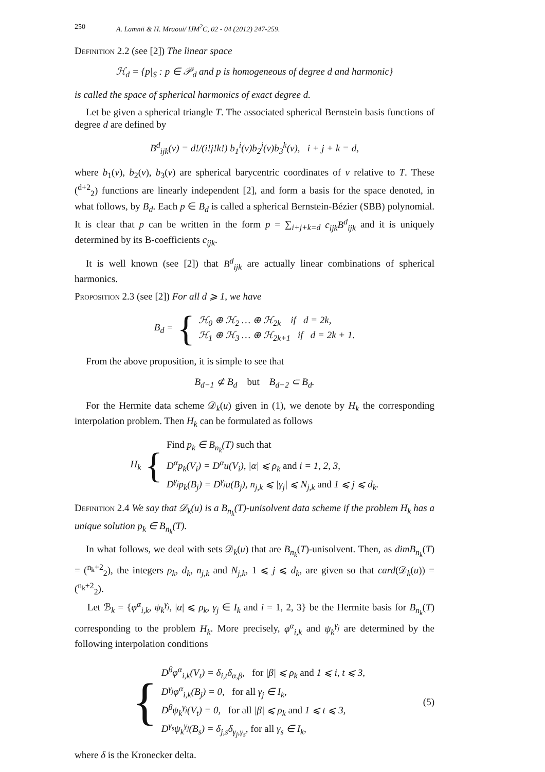250 A. Lamnii & H. Mraoui/ IJM<sup>2</sup>C, 02 - 04 (2012) 247-259.
Definition 2.2 (see [2]) The linear space
ℋ<sub>d</sub> = {p|<sub>S</sub> : p ∈ 𝒫<sub>d</sub> and p is homogeneous of degree d and harmonic}
is called the space of spherical harmonics of exact degree d.
Let be given a spherical triangle T. The associated spherical Bernstein basis functions of degree d are defined by
B<sup>d</sup><sub>ijk</sub>(v) = d!/(i!j!k!) b<sub>1</sub><sup>i</sup>(v)b<sub>2</sub><sup>j</sup>(v)b<sub>3</sub><sup>k</sup>(v), i + j + k = d,
where b<sub>1</sub>(v), b<sub>2</sub>(v), b<sub>3</sub>(v) are spherical barycentric coordinates of v relative to T. These (<sup>d+2</sup><sub>2</sub>) functions are linearly independent [2], and form a basis for the space denoted, in what follows, by B<sub>d</sub>. Each p ∈ B<sub>d</sub> is called a spherical Bernstein-Bézier (SBB) polynomial. It is clear that p can be written in the form p = ∑<sub>i+j+k=d</sub> c<sub>ijk</sub>B<sup>d</sup><sub>ijk</sub> and it is uniquely determined by its B-coefficients c<sub>ijk</sub>.
It is well known (see [2]) that B<sup>d</sup><sub>ijk</sub> are actually linear combinations of spherical harmonics.
Proposition 2.3 (see [2]) For all d ⩾ 1, we have
B<sub>d</sub> = {
ℋ<sub>0</sub> ⊕ ℋ<sub>2</sub> … ⊕ ℋ<sub>2k</sub> if d = 2k,
ℋ<sub>1</sub> ⊕ ℋ<sub>3</sub> … ⊕ ℋ<sub>2k+1</sub> if d = 2k + 1.
From the above proposition, it is simple to see that
B<sub>d−1</sub> ⊄ B<sub>d</sub> but B<sub>d−2</sub> ⊂ B<sub>d</sub>.
For the Hermite data scheme 𝒟<sub>k</sub>(u) given in (1), we denote by H<sub>k</sub> the corresponding interpolation problem. Then H<sub>k</sub> can be formulated as follows
H<sub>k</sub> {
Find p<sub>k</sub> ∈ B<sub>n<sub>k</sub></sub>(T) such that
D<sup>α</sup>p<sub>k</sub>(V<sub>i</sub>) = D<sup>α</sup>u(V<sub>i</sub>), |α| ⩽ ρ<sub>k</sub> and i = 1, 2, 3,
D<sup>γ<sub>j</sub></sup>p<sub>k</sub>(B<sub>j</sub>) = D<sup>γ<sub>j</sub></sup>u(B<sub>j</sub>), n<sub>j,k</sub> ⩽ |γ<sub>j</sub>| ⩽ N<sub>j,k</sub> and 1 ⩽ j ⩽ d<sub>k</sub>.
Definition 2.4 We say that 𝒟<sub>k</sub>(u) is a B<sub>n<sub>k</sub></sub>(T)-unisolvent data scheme if the problem H<sub>k</sub> has a unique solution p<sub>k</sub> ∈ B<sub>n<sub>k</sub></sub>(T).
In what follows, we deal with sets 𝒟<sub>k</sub>(u) that are B<sub>n<sub>k</sub></sub>(T)-unisolvent. Then, as dimB<sub>n<sub>k</sub></sub>(T) = (<sup>n<sub>k</sub>+2</sup><sub>2</sub>), the integers ρ<sub>k</sub>, d<sub>k</sub>, n<sub>j,k</sub> and N<sub>j,k</sub>, 1 ⩽ j ⩽ d<sub>k</sub>, are given so that card(𝒟<sub>k</sub>(u)) = (<sup>n<sub>k</sub>+2</sup><sub>2</sub>).
Let ℬ<sub>k</sub> = {φ<sup>α</sup><sub>i,k</sub>, ψ<sub>k</sub><sup>γ<sub>j</sub></sup>, |α| ⩽ ρ<sub>k</sub>, γ<sub>j</sub> ∈ I<sub>k</sub> and i = 1, 2, 3} be the Hermite basis for B<sub>n<sub>k</sub></sub>(T) corresponding to the problem H<sub>k</sub>. More precisely, φ<sup>α</sup><sub>i,k</sub> and ψ<sub>k</sub><sup>γ<sub>j</sub></sup> are determined by the following interpolation conditions
{
D<sup>β</sup>φ<sup>α</sup><sub>i,k</sub>(V<sub>t</sub>) = δ<sub>i,t</sub>δ<sub>α,β</sub>, for |β| ⩽ ρ<sub>k</sub> and 1 ⩽ i, t ⩽ 3,
D<sup>γ<sub>j</sub></sup>φ<sup>α</sup><sub>i,k</sub>(B<sub>j</sub>) = 0, for all γ<sub>j</sub> ∈ I<sub>k</sub>,
D<sup>β</sup>ψ<sub>k</sub><sup>γ<sub>j</sub></sup>(V<sub>t</sub>) = 0, for all |β| ⩽ ρ<sub>k</sub> and 1 ⩽ t ⩽ 3,
D<sup>γ<sub>s</sub></sup>ψ<sub>k</sub><sup>γ<sub>j</sub></sup>(B<sub>s</sub>) = δ<sub>j,s</sub>δ<sub>γ<sub>j</sub>,γ<sub>s</sub></sub>, for all γ<sub>s</sub> ∈ I<sub>k</sub>,
(5)
where δ is the Kronecker delta.